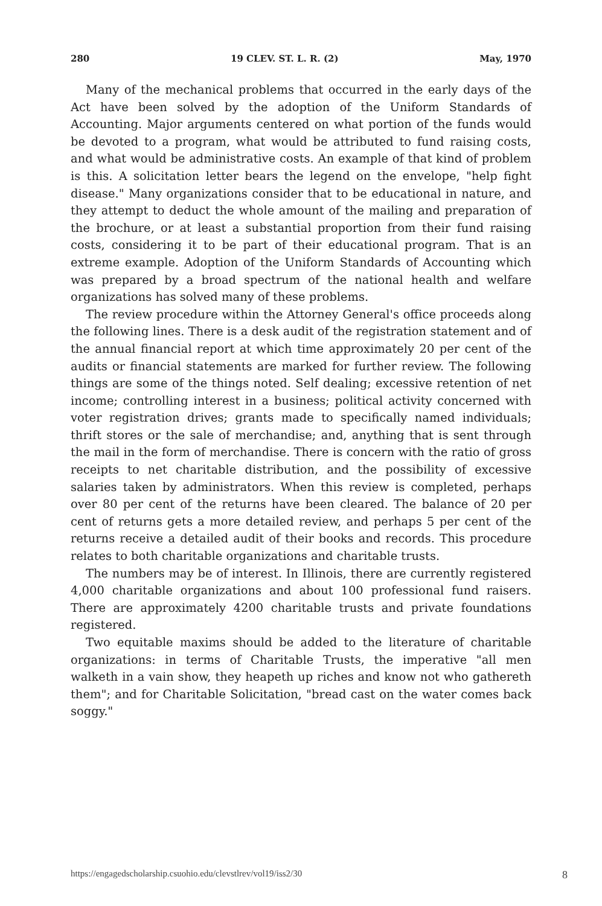280 19 CLEV. ST. L. R. (2) May, 1970
Many of the mechanical problems that occurred in the early days of the Act have been solved by the adoption of the Uniform Standards of Accounting. Major arguments centered on what portion of the funds would be devoted to a program, what would be attributed to fund raising costs, and what would be administrative costs. An example of that kind of problem is this. A solicitation letter bears the legend on the envelope, "help fight disease." Many organizations consider that to be educational in nature, and they attempt to deduct the whole amount of the mailing and preparation of the brochure, or at least a substantial proportion from their fund raising costs, considering it to be part of their educational program. That is an extreme example. Adoption of the Uniform Standards of Accounting which was prepared by a broad spectrum of the national health and welfare organizations has solved many of these problems.
The review procedure within the Attorney General's office proceeds along the following lines. There is a desk audit of the registration statement and of the annual financial report at which time approximately 20 per cent of the audits or financial statements are marked for further review. The following things are some of the things noted. Self dealing; excessive retention of net income; controlling interest in a business; political activity concerned with voter registration drives; grants made to specifically named individuals; thrift stores or the sale of merchandise; and, anything that is sent through the mail in the form of merchandise. There is concern with the ratio of gross receipts to net charitable distribution, and the possibility of excessive salaries taken by administrators. When this review is completed, perhaps over 80 per cent of the returns have been cleared. The balance of 20 per cent of returns gets a more detailed review, and perhaps 5 per cent of the returns receive a detailed audit of their books and records. This procedure relates to both charitable organizations and charitable trusts.
The numbers may be of interest. In Illinois, there are currently registered 4,000 charitable organizations and about 100 professional fund raisers. There are approximately 4200 charitable trusts and private foundations registered.
Two equitable maxims should be added to the literature of charitable organizations: in terms of Charitable Trusts, the imperative "all men walketh in a vain show, they heapeth up riches and know not who gathereth them"; and for Charitable Solicitation, "bread cast on the water comes back soggy."
https://engagedscholarship.csuohio.edu/clevstlrev/vol19/iss2/30 8